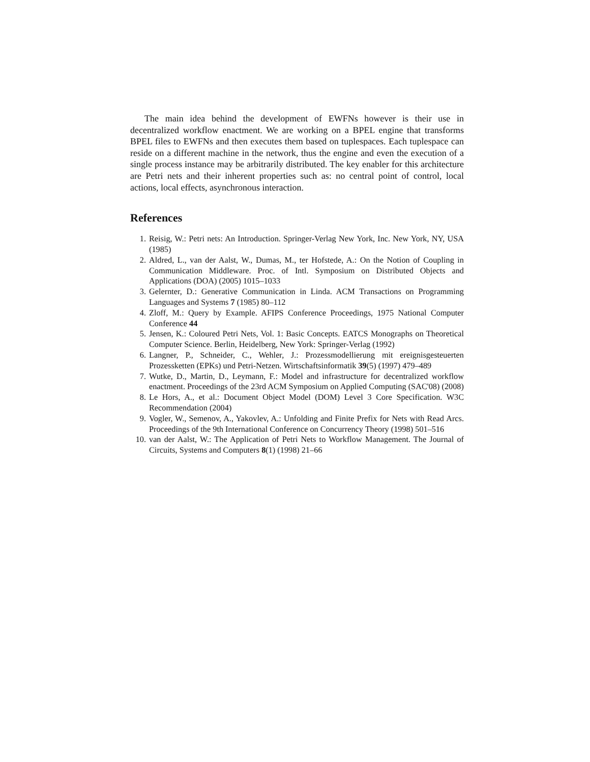The main idea behind the development of EWFNs however is their use in decentralized workflow enactment. We are working on a BPEL engine that transforms BPEL files to EWFNs and then executes them based on tuplespaces. Each tuplespace can reside on a different machine in the network, thus the engine and even the execution of a single process instance may be arbitrarily distributed. The key enabler for this architecture are Petri nets and their inherent properties such as: no central point of control, local actions, local effects, asynchronous interaction.
References
1. Reisig, W.: Petri nets: An Introduction. Springer-Verlag New York, Inc. New York, NY, USA (1985)
2. Aldred, L., van der Aalst, W., Dumas, M., ter Hofstede, A.: On the Notion of Coupling in Communication Middleware. Proc. of Intl. Symposium on Distributed Objects and Applications (DOA) (2005) 1015–1033
3. Gelernter, D.: Generative Communication in Linda. ACM Transactions on Programming Languages and Systems 7 (1985) 80–112
4. Zloff, M.: Query by Example. AFIPS Conference Proceedings, 1975 National Computer Conference 44
5. Jensen, K.: Coloured Petri Nets, Vol. 1: Basic Concepts. EATCS Monographs on Theoretical Computer Science. Berlin, Heidelberg, New York: Springer-Verlag (1992)
6. Langner, P., Schneider, C., Wehler, J.: Prozessmodellierung mit ereignisgesteuerten Prozessketten (EPKs) und Petri-Netzen. Wirtschaftsinformatik 39(5) (1997) 479–489
7. Wutke, D., Martin, D., Leymann, F.: Model and infrastructure for decentralized workflow enactment. Proceedings of the 23rd ACM Symposium on Applied Computing (SAC'08) (2008)
8. Le Hors, A., et al.: Document Object Model (DOM) Level 3 Core Specification. W3C Recommendation (2004)
9. Vogler, W., Semenov, A., Yakovlev, A.: Unfolding and Finite Prefix for Nets with Read Arcs. Proceedings of the 9th International Conference on Concurrency Theory (1998) 501–516
10. van der Aalst, W.: The Application of Petri Nets to Workflow Management. The Journal of Circuits, Systems and Computers 8(1) (1998) 21–66